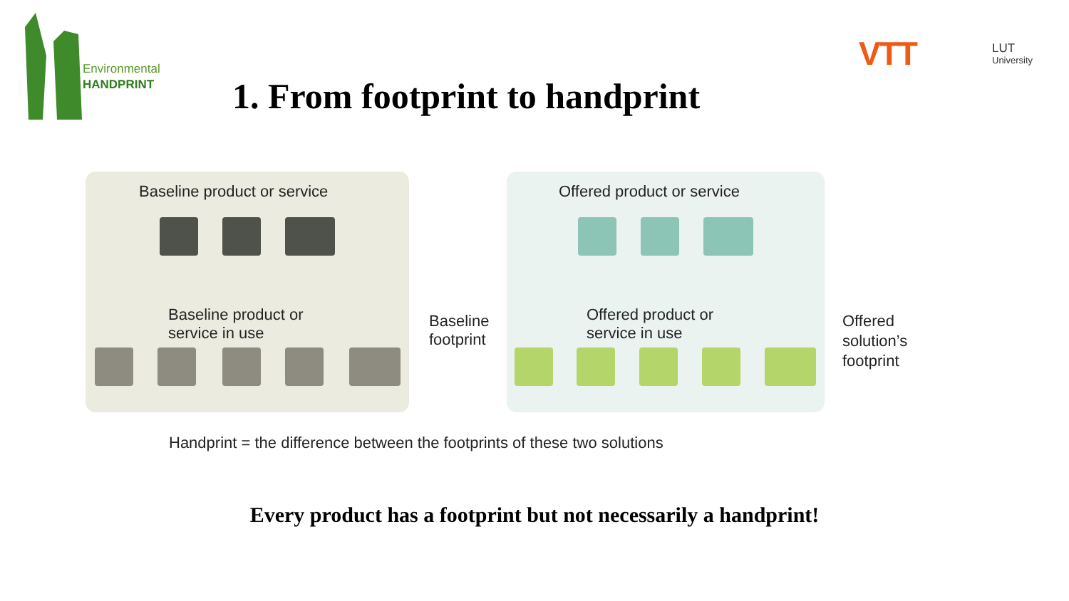Environmental
HANDPRINT
VTT
LUT
University
1. From footprint to handprint
Baseline product or service
Baseline product or
service in use
Baseline
footprint
Offered product or service
Offered product or
service in use
Offered
solution’s
footprint
Handprint = the difference between the footprints of these two solutions
Every product has a footprint but not necessarily a handprint!